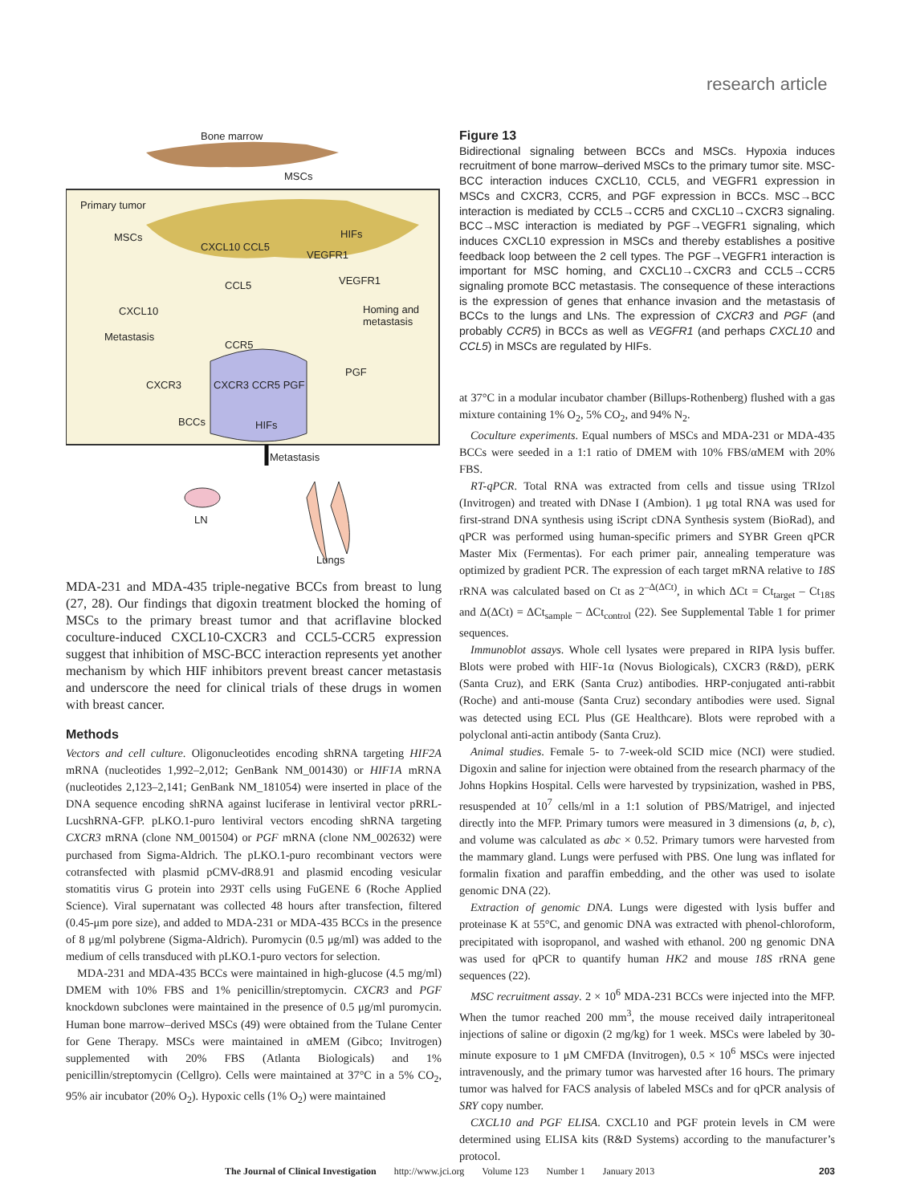research article
Bone marrow
MSCs
Primary tumor
MSCs
CXCL10 CCL5
HIFs
VEGFR1
CCL5 VEGFR1
CXCL10 Homing and metastasis
Metastasis
CCR5
PGF
CXCR3 CXCR3 CCR5 PGF
BCCs HIFs
Metastasis
LN
Lungs
MDA-231 and MDA-435 triple-negative BCCs from breast to lung (27, 28). Our findings that digoxin treatment blocked the homing of MSCs to the primary breast tumor and that acriflavine blocked coculture-induced CXCL10-CXCR3 and CCL5-CCR5 expression suggest that inhibition of MSC-BCC interaction represents yet another mechanism by which HIF inhibitors prevent breast cancer metastasis and underscore the need for clinical trials of these drugs in women with breast cancer.
Methods
Vectors and cell culture. Oligonucleotides encoding shRNA targeting HIF2A mRNA (nucleotides 1,992–2,012; GenBank NM_001430) or HIF1A mRNA (nucleotides 2,123–2,141; GenBank NM_181054) were inserted in place of the DNA sequence encoding shRNA against luciferase in lentiviral vector pRRL-LucshRNA-GFP. pLKO.1-puro lentiviral vectors encoding shRNA targeting CXCR3 mRNA (clone NM_001504) or PGF mRNA (clone NM_002632) were purchased from Sigma-Aldrich. The pLKO.1-puro recombinant vectors were cotransfected with plasmid pCMV-dR8.91 and plasmid encoding vesicular stomatitis virus G protein into 293T cells using FuGENE 6 (Roche Applied Science). Viral supernatant was collected 48 hours after transfection, filtered (0.45-μm pore size), and added to MDA-231 or MDA-435 BCCs in the presence of 8 μg/ml polybrene (Sigma-Aldrich). Puromycin (0.5 μg/ml) was added to the medium of cells transduced with pLKO.1-puro vectors for selection.
MDA-231 and MDA-435 BCCs were maintained in high-glucose (4.5 mg/ml) DMEM with 10% FBS and 1% penicillin/streptomycin. CXCR3 and PGF knockdown subclones were maintained in the presence of 0.5 μg/ml puromycin. Human bone marrow–derived MSCs (49) were obtained from the Tulane Center for Gene Therapy. MSCs were maintained in αMEM (Gibco; Invitrogen) supplemented with 20% FBS (Atlanta Biologicals) and 1% penicillin/streptomycin (Cellgro). Cells were maintained at 37°C in a 5% CO<sub>2</sub>, 95% air incubator (20% O<sub>2</sub>). Hypoxic cells (1% O<sub>2</sub>) were maintained
Figure 13
Bidirectional signaling between BCCs and MSCs. Hypoxia induces recruitment of bone marrow–derived MSCs to the primary tumor site. MSC-BCC interaction induces CXCL10, CCL5, and VEGFR1 expression in MSCs and CXCR3, CCR5, and PGF expression in BCCs. MSC→BCC interaction is mediated by CCL5→CCR5 and CXCL10→CXCR3 signaling. BCC→MSC interaction is mediated by PGF→VEGFR1 signaling, which induces CXCL10 expression in MSCs and thereby establishes a positive feedback loop between the 2 cell types. The PGF→VEGFR1 interaction is important for MSC homing, and CXCL10→CXCR3 and CCL5→CCR5 signaling promote BCC metastasis. The consequence of these interactions is the expression of genes that enhance invasion and the metastasis of BCCs to the lungs and LNs. The expression of CXCR3 and PGF (and probably CCR5) in BCCs as well as VEGFR1 (and perhaps CXCL10 and CCL5) in MSCs are regulated by HIFs.
at 37°C in a modular incubator chamber (Billups-Rothenberg) flushed with a gas mixture containing 1% O<sub>2</sub>, 5% CO<sub>2</sub>, and 94% N<sub>2</sub>.
Coculture experiments. Equal numbers of MSCs and MDA-231 or MDA-435 BCCs were seeded in a 1:1 ratio of DMEM with 10% FBS/αMEM with 20% FBS.
RT-qPCR. Total RNA was extracted from cells and tissue using TRIzol (Invitrogen) and treated with DNase I (Ambion). 1 μg total RNA was used for first-strand DNA synthesis using iScript cDNA Synthesis system (BioRad), and qPCR was performed using human-specific primers and SYBR Green qPCR Master Mix (Fermentas). For each primer pair, annealing temperature was optimized by gradient PCR. The expression of each target mRNA relative to 18S rRNA was calculated based on Ct as 2<sup>–Δ(ΔCt)</sup>, in which ΔCt = Ct<sub>target</sub> – Ct<sub>18S</sub> and Δ(ΔCt) = ΔCt<sub>sample</sub> – ΔCt<sub>control</sub> (22). See Supplemental Table 1 for primer sequences.
Immunoblot assays. Whole cell lysates were prepared in RIPA lysis buffer. Blots were probed with HIF-1α (Novus Biologicals), CXCR3 (R&D), pERK (Santa Cruz), and ERK (Santa Cruz) antibodies. HRP-conjugated anti-rabbit (Roche) and anti-mouse (Santa Cruz) secondary antibodies were used. Signal was detected using ECL Plus (GE Healthcare). Blots were reprobed with a polyclonal anti-actin antibody (Santa Cruz).
Animal studies. Female 5- to 7-week-old SCID mice (NCI) were studied. Digoxin and saline for injection were obtained from the research pharmacy of the Johns Hopkins Hospital. Cells were harvested by trypsinization, washed in PBS, resuspended at 10<sup>7</sup> cells/ml in a 1:1 solution of PBS/Matrigel, and injected directly into the MFP. Primary tumors were measured in 3 dimensions (a, b, c), and volume was calculated as abc × 0.52. Primary tumors were harvested from the mammary gland. Lungs were perfused with PBS. One lung was inflated for formalin fixation and paraffin embedding, and the other was used to isolate genomic DNA (22).
Extraction of genomic DNA. Lungs were digested with lysis buffer and proteinase K at 55°C, and genomic DNA was extracted with phenol-chloroform, precipitated with isopropanol, and washed with ethanol. 200 ng genomic DNA was used for qPCR to quantify human HK2 and mouse 18S rRNA gene sequences (22).
MSC recruitment assay. 2 × 10<sup>6</sup> MDA-231 BCCs were injected into the MFP. When the tumor reached 200 mm<sup>3</sup>, the mouse received daily intraperitoneal injections of saline or digoxin (2 mg/kg) for 1 week. MSCs were labeled by 30-minute exposure to 1 μM CMFDA (Invitrogen), 0.5 × 10<sup>6</sup> MSCs were injected intravenously, and the primary tumor was harvested after 16 hours. The primary tumor was halved for FACS analysis of labeled MSCs and for qPCR analysis of SRY copy number.
CXCL10 and PGF ELISA. CXCL10 and PGF protein levels in CM were determined using ELISA kits (R&D Systems) according to the manufacturer’s protocol.
The Journal of Clinical Investigation http://www.jci.org Volume 123 Number 1 January 2013 203